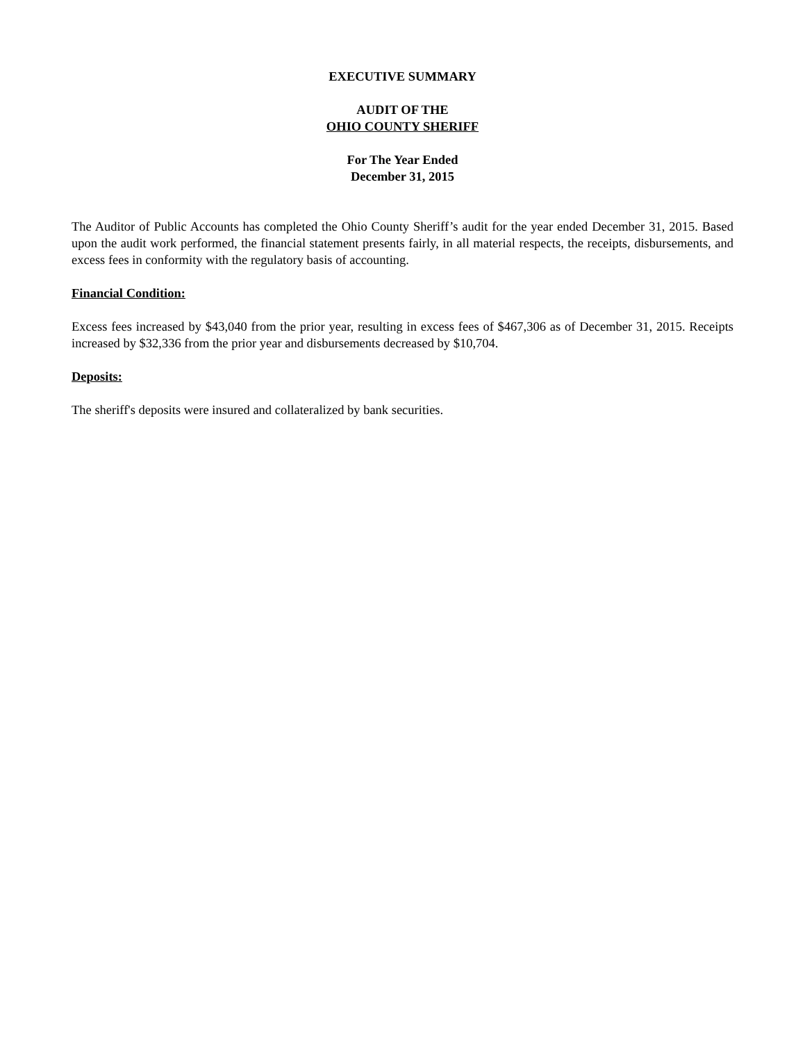EXECUTIVE SUMMARY
AUDIT OF THE
OHIO COUNTY SHERIFF
For The Year Ended
December 31, 2015
The Auditor of Public Accounts has completed the Ohio County Sheriff’s audit for the year ended December 31, 2015. Based upon the audit work performed, the financial statement presents fairly, in all material respects, the receipts, disbursements, and excess fees in conformity with the regulatory basis of accounting.
Financial Condition:
Excess fees increased by $43,040 from the prior year, resulting in excess fees of $467,306 as of December 31, 2015. Receipts increased by $32,336 from the prior year and disbursements decreased by $10,704.
Deposits:
The sheriff's deposits were insured and collateralized by bank securities.